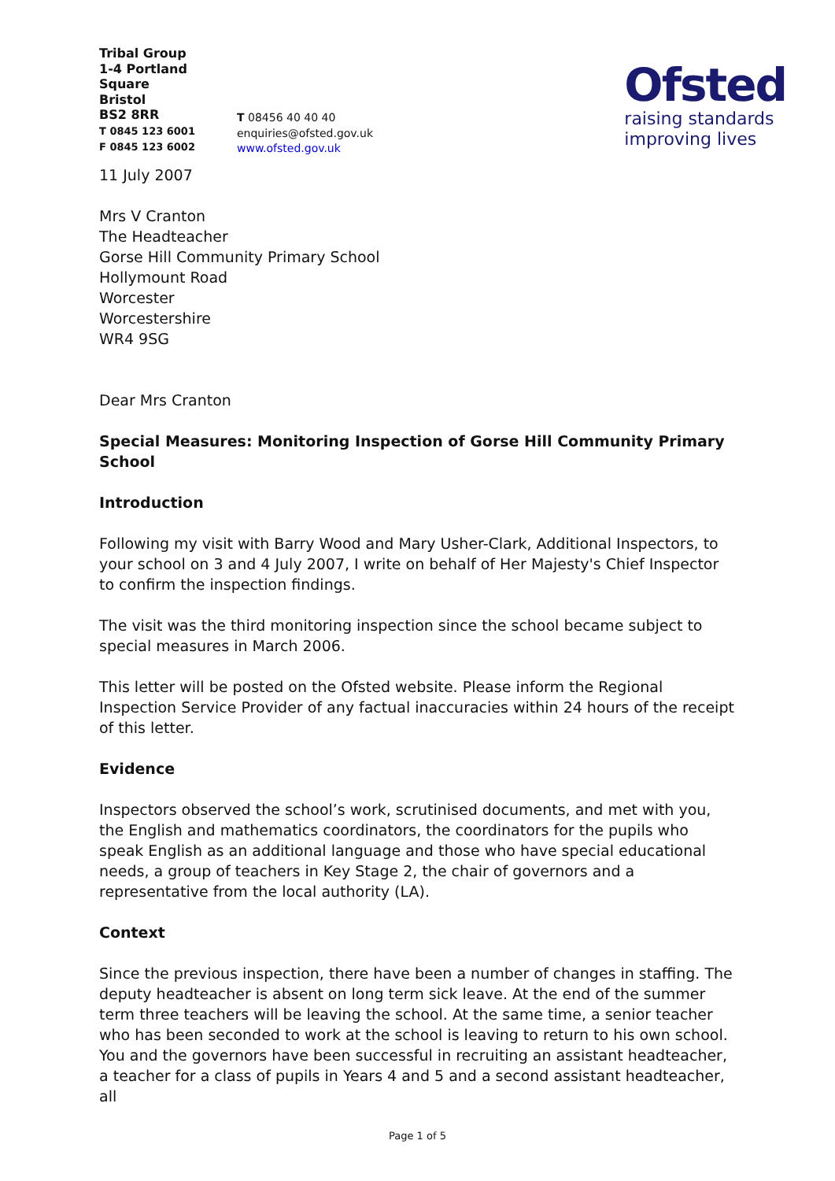Tribal Group
1-4 Portland
Square
Bristol
BS2 8RR
T 0845 123 6001
F 0845 123 6002
T 08456 40 40 40
enquiries@ofsted.gov.uk
www.ofsted.gov.uk
Ofsted
raising standards
improving lives
11 July 2007
Mrs V Cranton
The Headteacher
Gorse Hill Community Primary School
Hollymount Road
Worcester
Worcestershire
WR4 9SG
Dear Mrs Cranton
Special Measures: Monitoring Inspection of Gorse Hill Community Primary School
Introduction
Following my visit with Barry Wood and Mary Usher-Clark, Additional Inspectors, to your school on 3 and 4 July 2007, I write on behalf of Her Majesty's Chief Inspector to confirm the inspection findings.
The visit was the third monitoring inspection since the school became subject to special measures in March 2006.
This letter will be posted on the Ofsted website. Please inform the Regional Inspection Service Provider of any factual inaccuracies within 24 hours of the receipt of this letter.
Evidence
Inspectors observed the school’s work, scrutinised documents, and met with you, the English and mathematics coordinators, the coordinators for the pupils who speak English as an additional language and those who have special educational needs, a group of teachers in Key Stage 2, the chair of governors and a representative from the local authority (LA).
Context
Since the previous inspection, there have been a number of changes in staffing. The deputy headteacher is absent on long term sick leave. At the end of the summer term three teachers will be leaving the school. At the same time, a senior teacher who has been seconded to work at the school is leaving to return to his own school. You and the governors have been successful in recruiting an assistant headteacher, a teacher for a class of pupils in Years 4 and 5 and a second assistant headteacher, all
Page 1 of 5